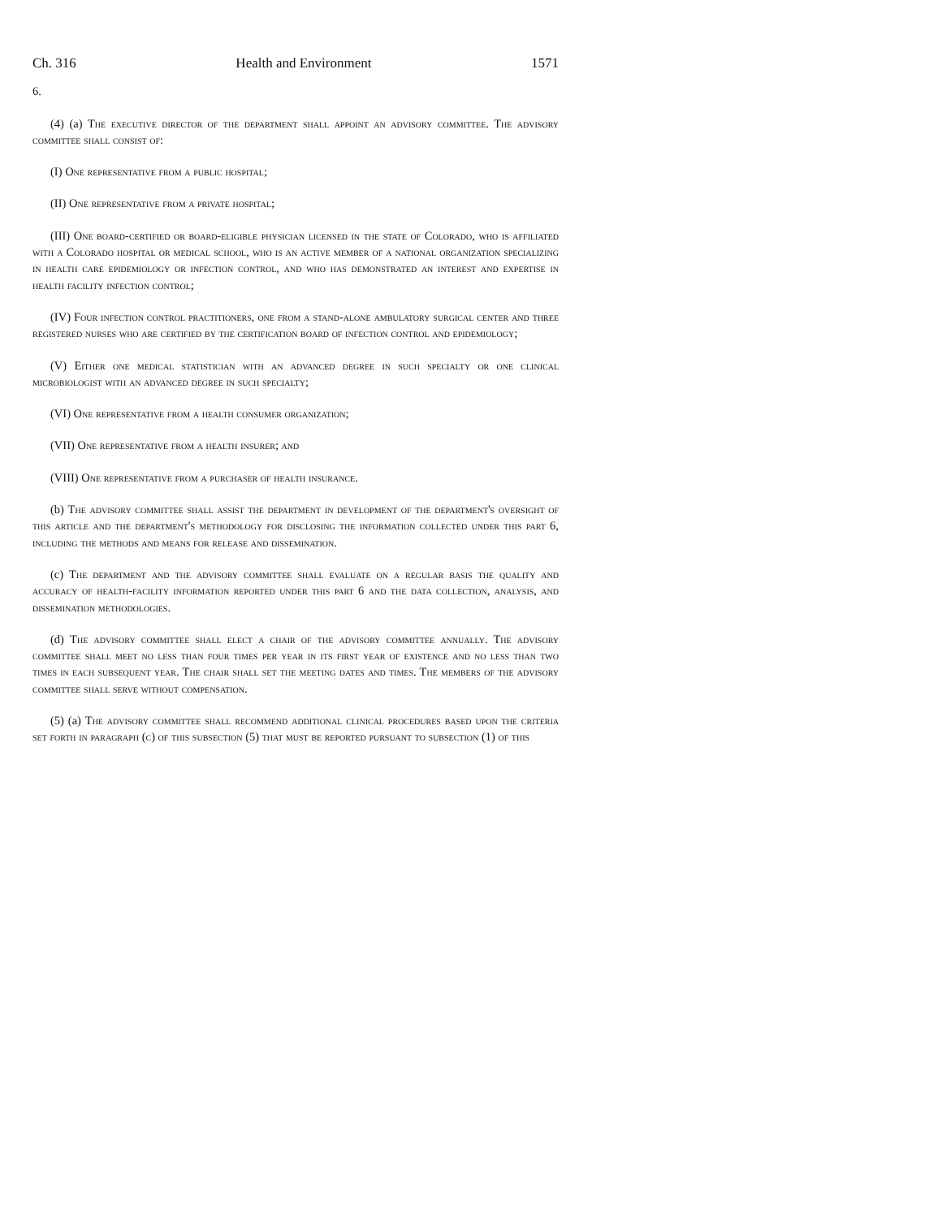Ch. 316 Health and Environment 1571
6.
(4) (a) The executive director of the department shall appoint an advisory committee. The advisory committee shall consist of:
(I) One representative from a public hospital;
(II) One representative from a private hospital;
(III) One board-certified or board-eligible physician licensed in the state of Colorado, who is affiliated with a Colorado hospital or medical school, who is an active member of a national organization specializing in health care epidemiology or infection control, and who has demonstrated an interest and expertise in health facility infection control;
(IV) Four infection control practitioners, one from a stand-alone ambulatory surgical center and three registered nurses who are certified by the certification board of infection control and epidemiology;
(V) Either one medical statistician with an advanced degree in such specialty or one clinical microbiologist with an advanced degree in such specialty;
(VI) One representative from a health consumer organization;
(VII) One representative from a health insurer; and
(VIII) One representative from a purchaser of health insurance.
(b) The advisory committee shall assist the department in development of the department's oversight of this article and the department's methodology for disclosing the information collected under this part 6, including the methods and means for release and dissemination.
(c) The department and the advisory committee shall evaluate on a regular basis the quality and accuracy of health-facility information reported under this part 6 and the data collection, analysis, and dissemination methodologies.
(d) The advisory committee shall elect a chair of the advisory committee annually. The advisory committee shall meet no less than four times per year in its first year of existence and no less than two times in each subsequent year. The chair shall set the meeting dates and times. The members of the advisory committee shall serve without compensation.
(5) (a) The advisory committee shall recommend additional clinical procedures based upon the criteria set forth in paragraph (c) of this subsection (5) that must be reported pursuant to subsection (1) of this